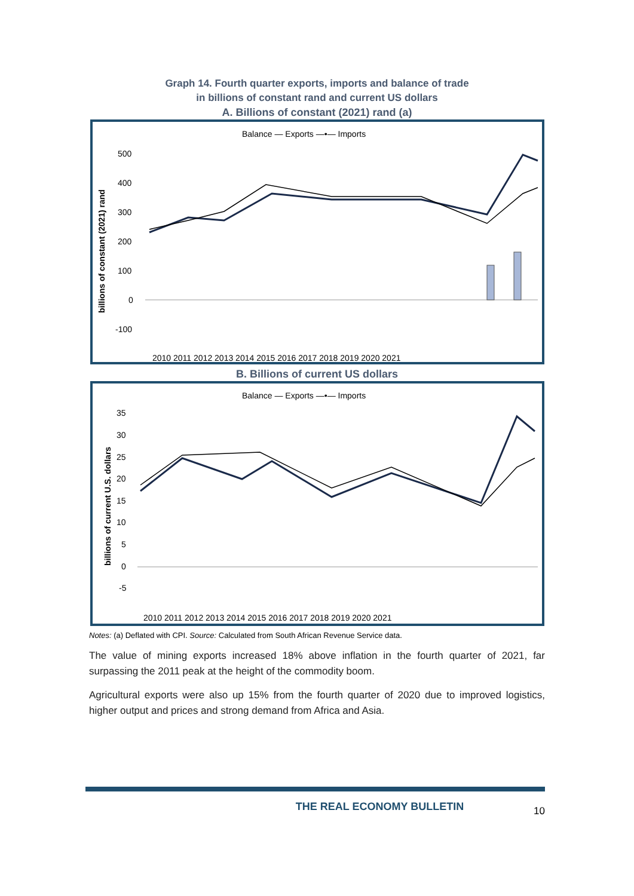Graph 14. Fourth quarter exports, imports and balance of trade
in billions of constant rand and current US dollars
A. Billions of constant (2021) rand (a)
Balance — Exports —•— Imports
billions of constant (2021) rand
500
400
300
200
100
0
-100
2010 2011 2012 2013 2014 2015 2016 2017 2018 2019 2020 2021
B. Billions of current US dollars
Balance — Exports —•— Imports
billions of current U.S. dollars
35
30
25
20
15
10
5
0
-5
2010 2011 2012 2013 2014 2015 2016 2017 2018 2019 2020 2021
Notes: (a) Deflated with CPI. Source: Calculated from South African Revenue Service data.
The value of mining exports increased 18% above inflation in the fourth quarter of 2021, far surpassing the 2011 peak at the height of the commodity boom.
Agricultural exports were also up 15% from the fourth quarter of 2020 due to improved logistics, higher output and prices and strong demand from Africa and Asia.
THE REAL ECONOMY BULLETIN 10